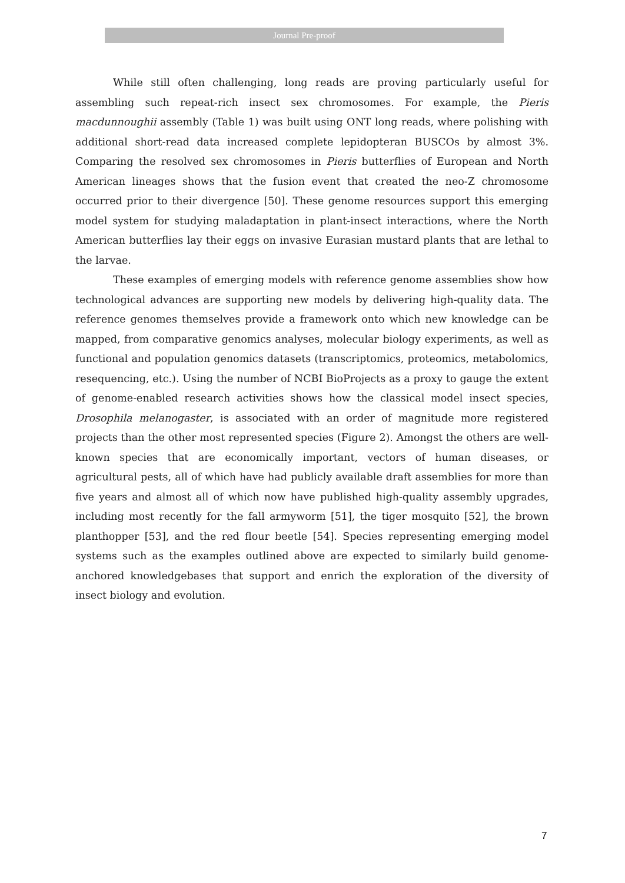Journal Pre-proof
While still often challenging, long reads are proving particularly useful for assembling such repeat-rich insect sex chromosomes. For example, the Pieris macdunnoughii assembly (Table 1) was built using ONT long reads, where polishing with additional short-read data increased complete lepidopteran BUSCOs by almost 3%. Comparing the resolved sex chromosomes in Pieris butterflies of European and North American lineages shows that the fusion event that created the neo-Z chromosome occurred prior to their divergence [50]. These genome resources support this emerging model system for studying maladaptation in plant-insect interactions, where the North American butterflies lay their eggs on invasive Eurasian mustard plants that are lethal to the larvae.
These examples of emerging models with reference genome assemblies show how technological advances are supporting new models by delivering high-quality data. The reference genomes themselves provide a framework onto which new knowledge can be mapped, from comparative genomics analyses, molecular biology experiments, as well as functional and population genomics datasets (transcriptomics, proteomics, metabolomics, resequencing, etc.). Using the number of NCBI BioProjects as a proxy to gauge the extent of genome-enabled research activities shows how the classical model insect species, Drosophila melanogaster, is associated with an order of magnitude more registered projects than the other most represented species (Figure 2). Amongst the others are well-known species that are economically important, vectors of human diseases, or agricultural pests, all of which have had publicly available draft assemblies for more than five years and almost all of which now have published high-quality assembly upgrades, including most recently for the fall armyworm [51], the tiger mosquito [52], the brown planthopper [53], and the red flour beetle [54]. Species representing emerging model systems such as the examples outlined above are expected to similarly build genome-anchored knowledgebases that support and enrich the exploration of the diversity of insect biology and evolution.
7